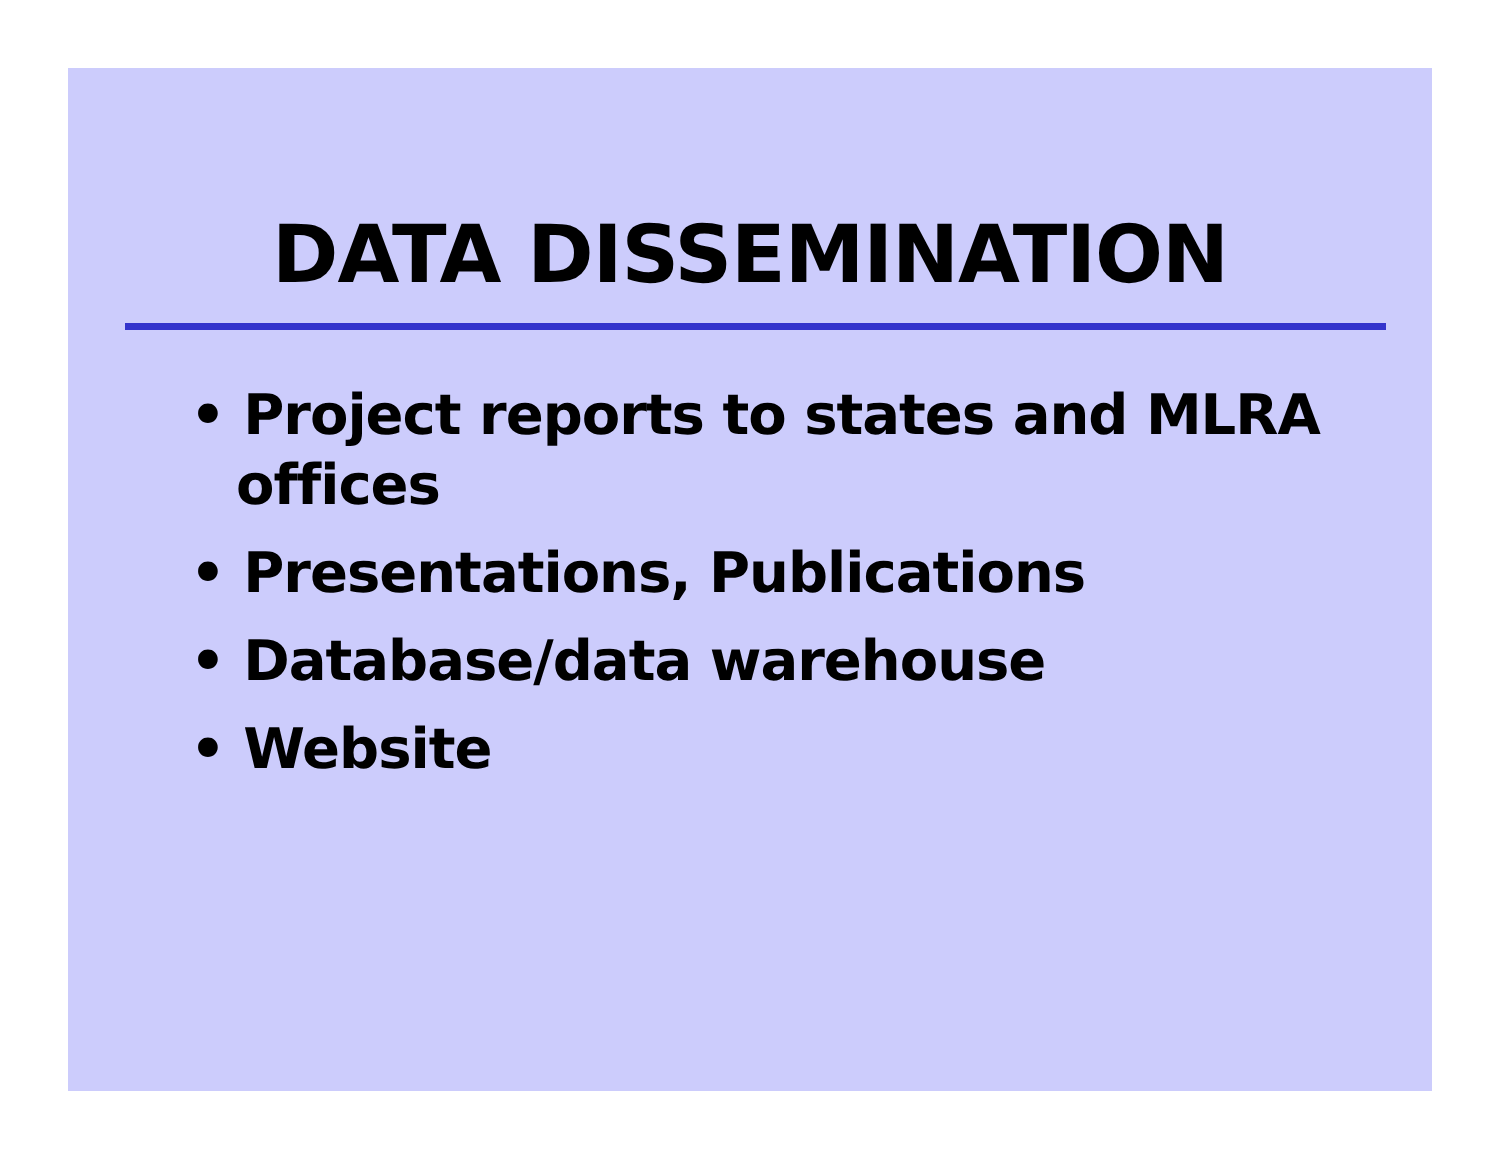DATA DISSEMINATION
• Project reports to states and MLRA offices
• Presentations, Publications
• Database/data warehouse
• Website